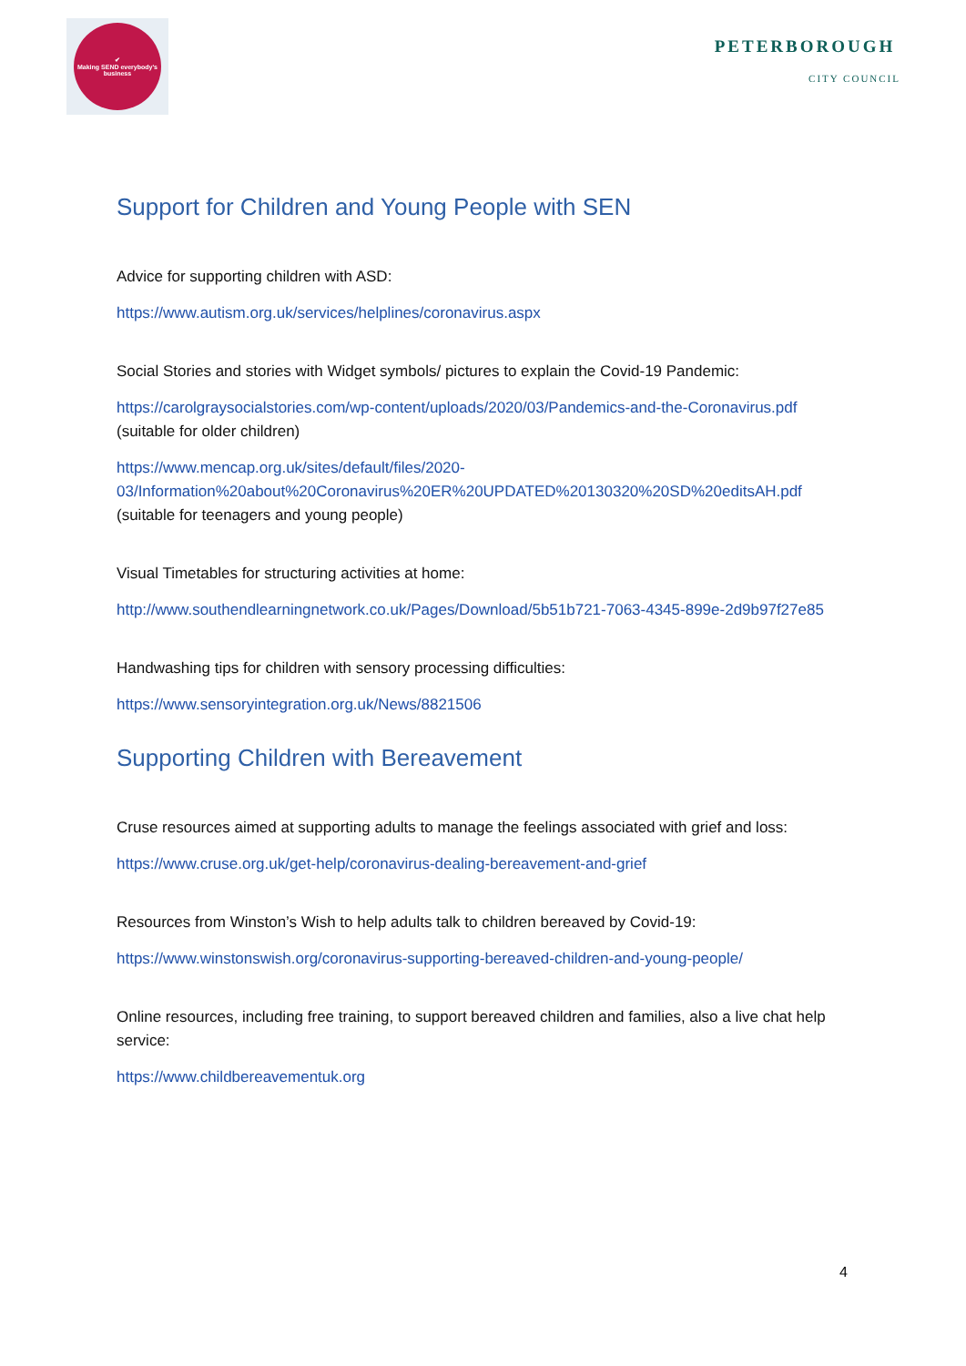✔
Making SEND everybody's business
PETERBOROUGH
CITY COUNCIL
Support for Children and Young People with SEN
Advice for supporting children with ASD:
https://www.autism.org.uk/services/helplines/coronavirus.aspx
Social Stories and stories with Widget symbols/ pictures to explain the Covid-19 Pandemic:
https://carolgraysocialstories.com/wp-content/uploads/2020/03/Pandemics-and-the-Coronavirus.pdf (suitable for older children)
https://www.mencap.org.uk/sites/default/files/2020-03/Information%20about%20Coronavirus%20ER%20UPDATED%20130320%20SD%20editsAH.pdf
(suitable for teenagers and young people)
Visual Timetables for structuring activities at home:
http://www.southendlearningnetwork.co.uk/Pages/Download/5b51b721-7063-4345-899e-2d9b97f27e85
Handwashing tips for children with sensory processing difficulties:
https://www.sensoryintegration.org.uk/News/8821506
Supporting Children with Bereavement
Cruse resources aimed at supporting adults to manage the feelings associated with grief and loss:
https://www.cruse.org.uk/get-help/coronavirus-dealing-bereavement-and-grief
Resources from Winston’s Wish to help adults talk to children bereaved by Covid-19:
https://www.winstonswish.org/coronavirus-supporting-bereaved-children-and-young-people/
Online resources, including free training, to support bereaved children and families, also a live chat help service:
https://www.childbereavementuk.org
4